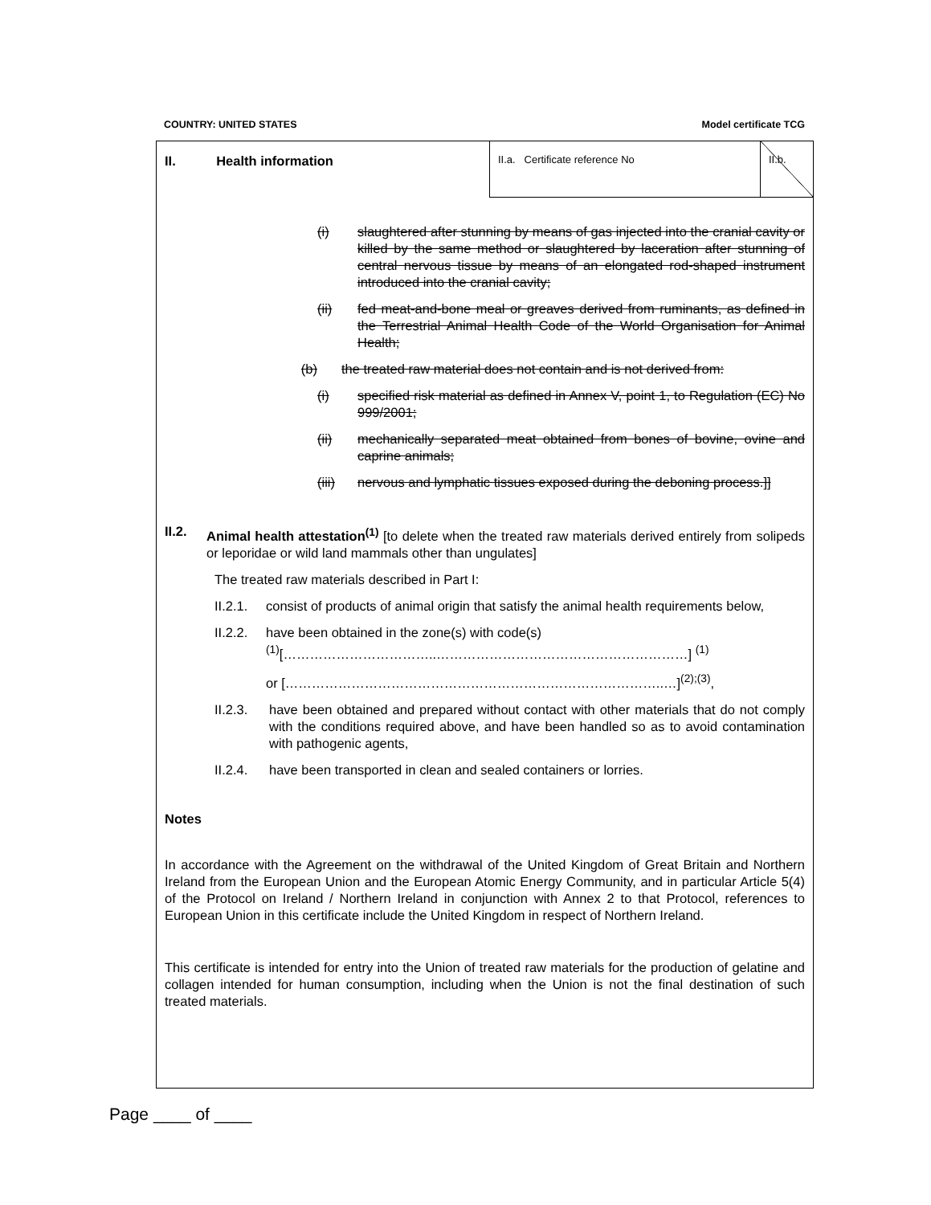COUNTRY: UNITED STATES Model certificate TCG
II. Health information
II.a. Certificate reference No
II.b.
(i) slaughtered after stunning by means of gas injected into the cranial cavity or killed by the same method or slaughtered by laceration after stunning of central nervous tissue by means of an elongated rod-shaped instrument introduced into the cranial cavity;
(ii) fed meat-and-bone meal or greaves derived from ruminants, as defined in the Terrestrial Animal Health Code of the World Organisation for Animal Health;
(b) the treated raw material does not contain and is not derived from:
(i) specified risk material as defined in Annex V, point 1, to Regulation (EC) No 999/2001;
(ii) mechanically separated meat obtained from bones of bovine, ovine and caprine animals;
(iii) nervous and lymphatic tissues exposed during the deboning process.]]
II.2. Animal health attestation<sup>(1)</sup> [to delete when the treated raw materials derived entirely from solipeds or leporidae or wild land mammals other than ungulates]
The treated raw materials described in Part I:
II.2.1. consist of products of animal origin that satisfy the animal health requirements below,
II.2.2. have been obtained in the zone(s) with code(s)
<sup>(1)</sup> [……………………………..…………………………………………………] <sup>(1)</sup>
or […………………………………………………………………………..…]<sup>(2);(3)</sup>,
II.2.3. have been obtained and prepared without contact with other materials that do not comply with the conditions required above, and have been handled so as to avoid contamination with pathogenic agents,
II.2.4. have been transported in clean and sealed containers or lorries.
Notes
In accordance with the Agreement on the withdrawal of the United Kingdom of Great Britain and Northern Ireland from the European Union and the European Atomic Energy Community, and in particular Article 5(4) of the Protocol on Ireland / Northern Ireland in conjunction with Annex 2 to that Protocol, references to European Union in this certificate include the United Kingdom in respect of Northern Ireland.
This certificate is intended for entry into the Union of treated raw materials for the production of gelatine and collagen intended for human consumption, including when the Union is not the final destination of such treated materials.
Page ____ of ____